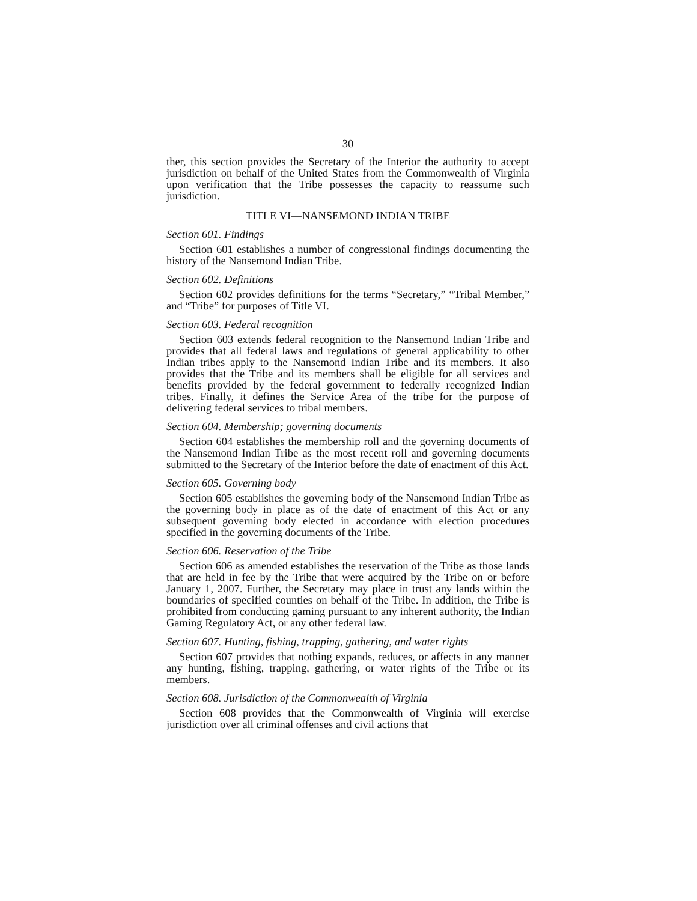30
ther, this section provides the Secretary of the Interior the authority to accept jurisdiction on behalf of the United States from the Commonwealth of Virginia upon verification that the Tribe possesses the capacity to reassume such jurisdiction.
TITLE VI—NANSEMOND INDIAN TRIBE
Section 601. Findings
Section 601 establishes a number of congressional findings documenting the history of the Nansemond Indian Tribe.
Section 602. Definitions
Section 602 provides definitions for the terms “Secretary,” “Tribal Member,” and “Tribe” for purposes of Title VI.
Section 603. Federal recognition
Section 603 extends federal recognition to the Nansemond Indian Tribe and provides that all federal laws and regulations of general applicability to other Indian tribes apply to the Nansemond Indian Tribe and its members. It also provides that the Tribe and its members shall be eligible for all services and benefits provided by the federal government to federally recognized Indian tribes. Finally, it defines the Service Area of the tribe for the purpose of delivering federal services to tribal members.
Section 604. Membership; governing documents
Section 604 establishes the membership roll and the governing documents of the Nansemond Indian Tribe as the most recent roll and governing documents submitted to the Secretary of the Interior before the date of enactment of this Act.
Section 605. Governing body
Section 605 establishes the governing body of the Nansemond Indian Tribe as the governing body in place as of the date of enactment of this Act or any subsequent governing body elected in accordance with election procedures specified in the governing documents of the Tribe.
Section 606. Reservation of the Tribe
Section 606 as amended establishes the reservation of the Tribe as those lands that are held in fee by the Tribe that were acquired by the Tribe on or before January 1, 2007. Further, the Secretary may place in trust any lands within the boundaries of specified counties on behalf of the Tribe. In addition, the Tribe is prohibited from conducting gaming pursuant to any inherent authority, the Indian Gaming Regulatory Act, or any other federal law.
Section 607. Hunting, fishing, trapping, gathering, and water rights
Section 607 provides that nothing expands, reduces, or affects in any manner any hunting, fishing, trapping, gathering, or water rights of the Tribe or its members.
Section 608. Jurisdiction of the Commonwealth of Virginia
Section 608 provides that the Commonwealth of Virginia will exercise jurisdiction over all criminal offenses and civil actions that